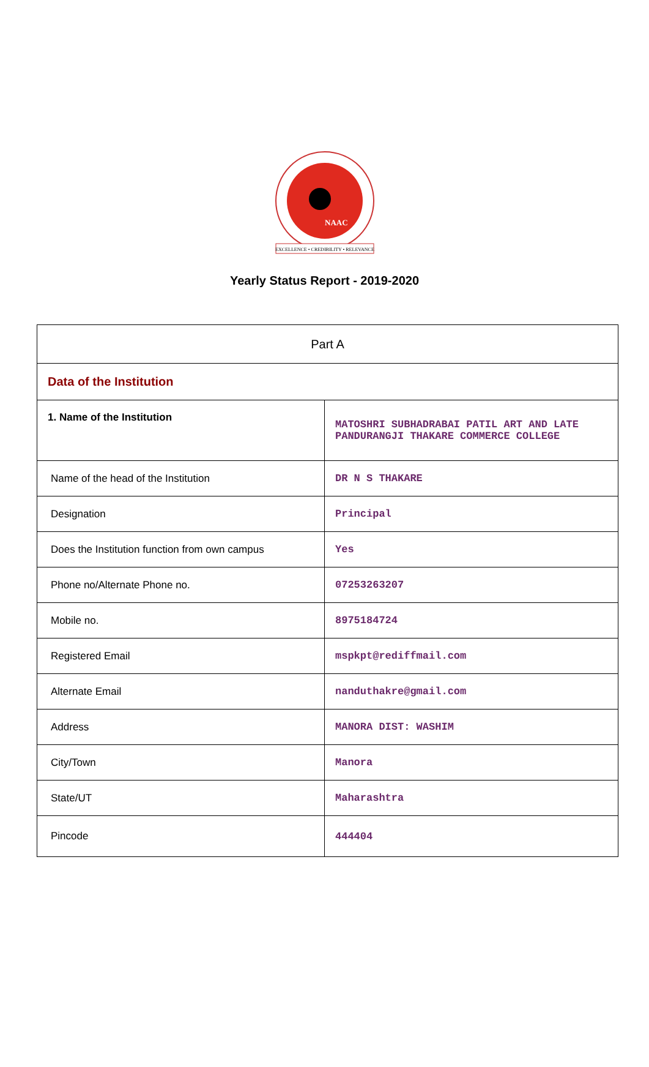NAAC
EXCELLENCE • CREDIBILITY • RELEVANCE
Yearly Status Report - 2019-2020
| Part A | |
| Data of the Institution | |
| 1. Name of the Institution | MATOSHRI SUBHADRABAI PATIL ART AND LATE PANDURANGJI THAKARE COMMERCE COLLEGE |
| Name of the head of the Institution | DR N S THAKARE |
| Designation | Principal |
| Does the Institution function from own campus | Yes |
| Phone no/Alternate Phone no. | 07253263207 |
| Mobile no. | 8975184724 |
| Registered Email | mspkpt@rediffmail.com |
| Alternate Email | nanduthakre@gmail.com |
| Address | MANORA DIST: WASHIM |
| City/Town | Manora |
| State/UT | Maharashtra |
| Pincode | 444404 |